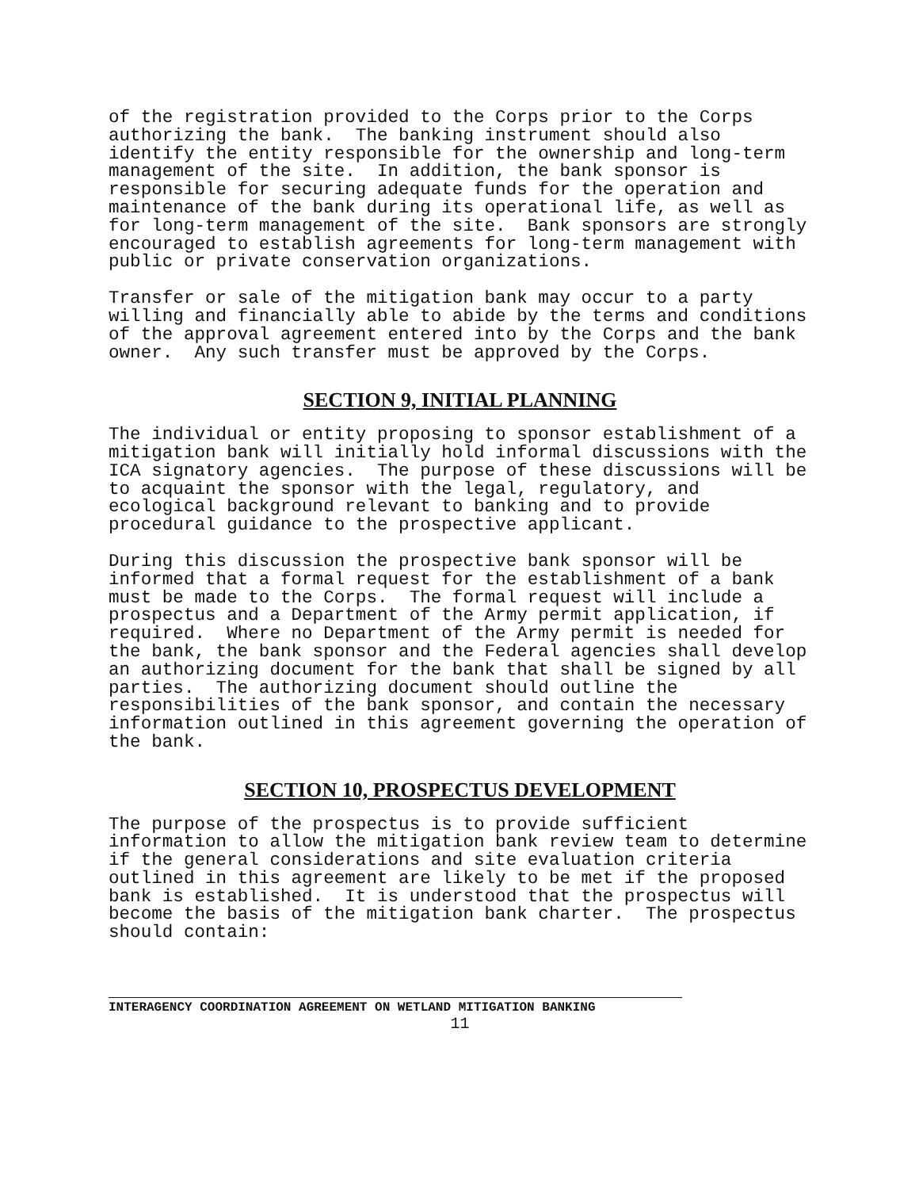of the registration provided to the Corps prior to the Corps authorizing the bank. The banking instrument should also identify the entity responsible for the ownership and long-term management of the site. In addition, the bank sponsor is responsible for securing adequate funds for the operation and maintenance of the bank during its operational life, as well as for long-term management of the site. Bank sponsors are strongly encouraged to establish agreements for long-term management with public or private conservation organizations.
Transfer or sale of the mitigation bank may occur to a party willing and financially able to abide by the terms and conditions of the approval agreement entered into by the Corps and the bank owner. Any such transfer must be approved by the Corps.
SECTION 9, INITIAL PLANNING
The individual or entity proposing to sponsor establishment of a mitigation bank will initially hold informal discussions with the ICA signatory agencies. The purpose of these discussions will be to acquaint the sponsor with the legal, regulatory, and ecological background relevant to banking and to provide procedural guidance to the prospective applicant.
During this discussion the prospective bank sponsor will be informed that a formal request for the establishment of a bank must be made to the Corps. The formal request will include a prospectus and a Department of the Army permit application, if required. Where no Department of the Army permit is needed for the bank, the bank sponsor and the Federal agencies shall develop an authorizing document for the bank that shall be signed by all parties. The authorizing document should outline the responsibilities of the bank sponsor, and contain the necessary information outlined in this agreement governing the operation of the bank.
SECTION 10, PROSPECTUS DEVELOPMENT
The purpose of the prospectus is to provide sufficient information to allow the mitigation bank review team to determine if the general considerations and site evaluation criteria outlined in this agreement are likely to be met if the proposed bank is established. It is understood that the prospectus will become the basis of the mitigation bank charter. The prospectus should contain:
INTERAGENCY COORDINATION AGREEMENT ON WETLAND MITIGATION BANKING
11